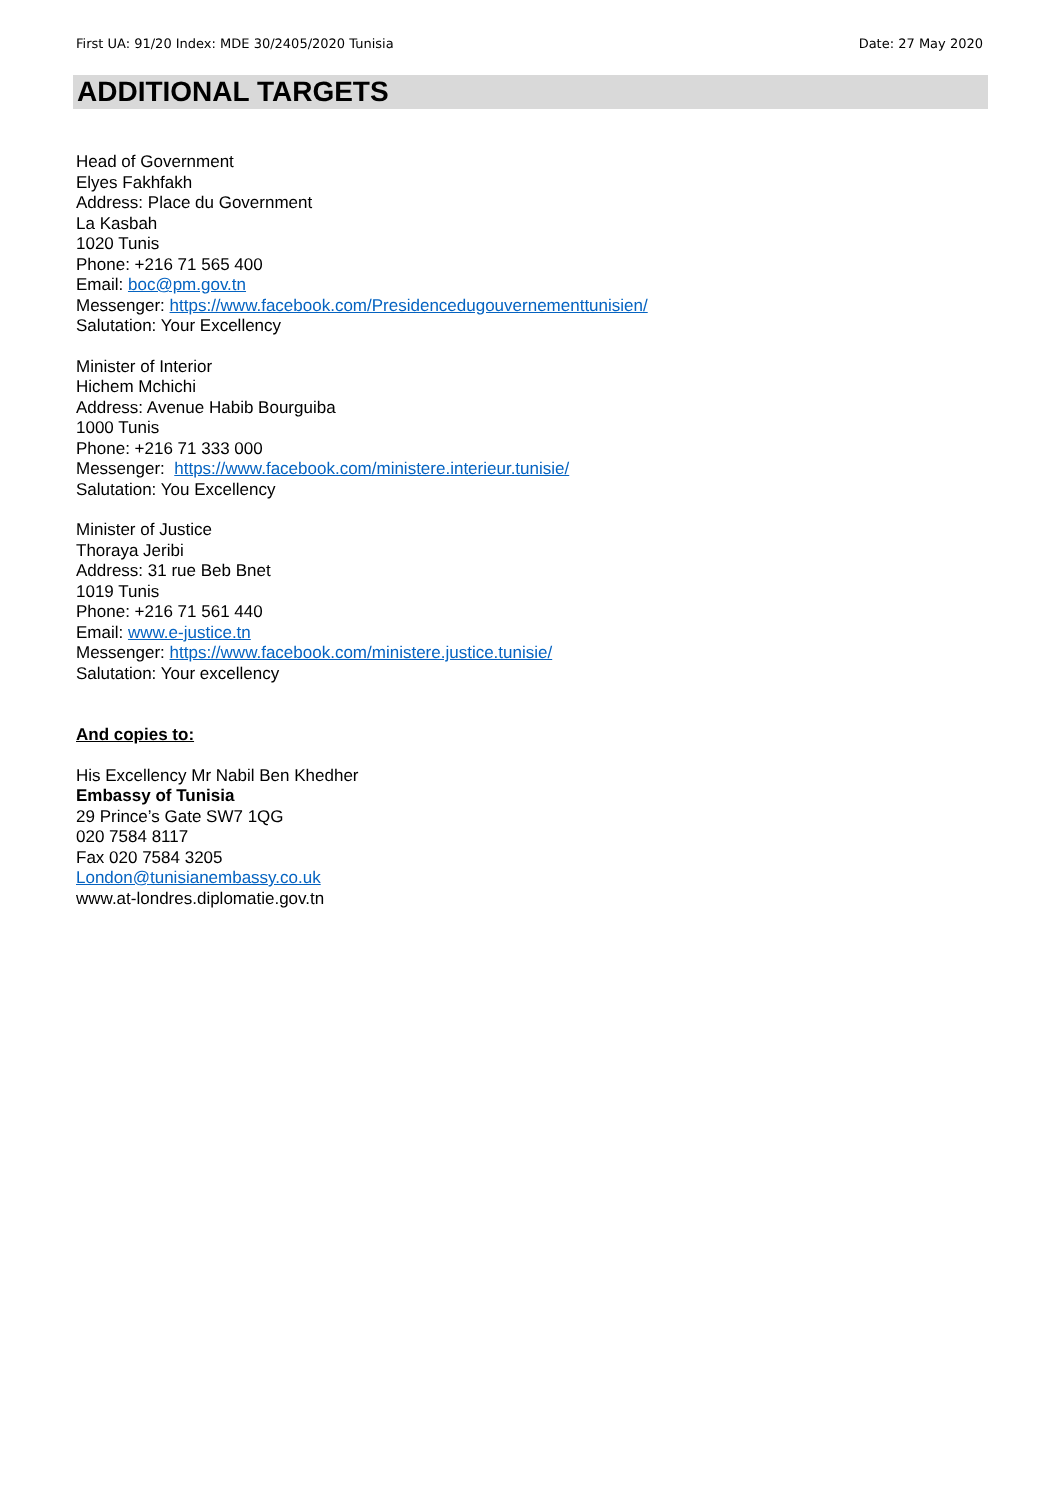First UA: 91/20 Index: MDE 30/2405/2020 Tunisia Date: 27 May 2020
ADDITIONAL TARGETS
Head of Government
Elyes Fakhfakh
Address: Place du Government
La Kasbah
1020 Tunis
Phone: +216 71 565 400
Email: boc@pm.gov.tn
Messenger: https://www.facebook.com/Presidencedugouvernementtunisien/
Salutation: Your Excellency
Minister of Interior
Hichem Mchichi
Address: Avenue Habib Bourguiba
1000 Tunis
Phone: +216 71 333 000
Messenger: https://www.facebook.com/ministere.interieur.tunisie/
Salutation: You Excellency
Minister of Justice
Thoraya Jeribi
Address: 31 rue Beb Bnet
1019 Tunis
Phone: +216 71 561 440
Email: www.e-justice.tn
Messenger: https://www.facebook.com/ministere.justice.tunisie/
Salutation: Your excellency
And copies to:
His Excellency Mr Nabil Ben Khedher
Embassy of Tunisia
29 Prince’s Gate SW7 1QG
020 7584 8117
Fax 020 7584 3205
London@tunisianembassy.co.uk
www.at-londres.diplomatie.gov.tn